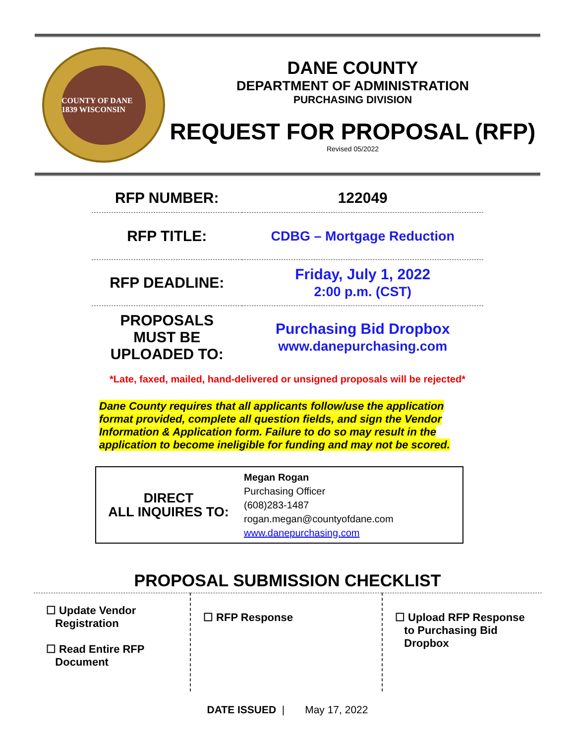COUNTY OF DANE 1839 WISCONSIN
DANE COUNTY
DEPARTMENT OF ADMINISTRATION
PURCHASING DIVISION
REQUEST FOR PROPOSAL (RFP)
Revised 05/2022
| RFP NUMBER: | 122049 |
| RFP TITLE: | CDBG – Mortgage Reduction |
| RFP DEADLINE: | Friday, July 1, 2022 2:00 p.m. (CST) |
| PROPOSALS MUST BE UPLOADED TO: | Purchasing Bid Dropbox www.danepurchasing.com |
*Late, faxed, mailed, hand-delivered or unsigned proposals will be rejected*
Dane County requires that all applicants follow/use the application format provided, complete all question fields, and sign the Vendor Information & Application form. Failure to do so may result in the application to become ineligible for funding and may not be scored.
| DIRECT ALL INQUIRES TO: | Megan Rogan Purchasing Officer (608)283-1487 rogan.megan@countyofdane.com www.danepurchasing.com |
PROPOSAL SUBMISSION CHECKLIST
| ☐ Update Vendor Registration ☐ Read Entire RFP Document | ☐ RFP Response | ☐ Upload RFP Response to Purchasing Bid Dropbox |
DATE ISSUED | May 17, 2022